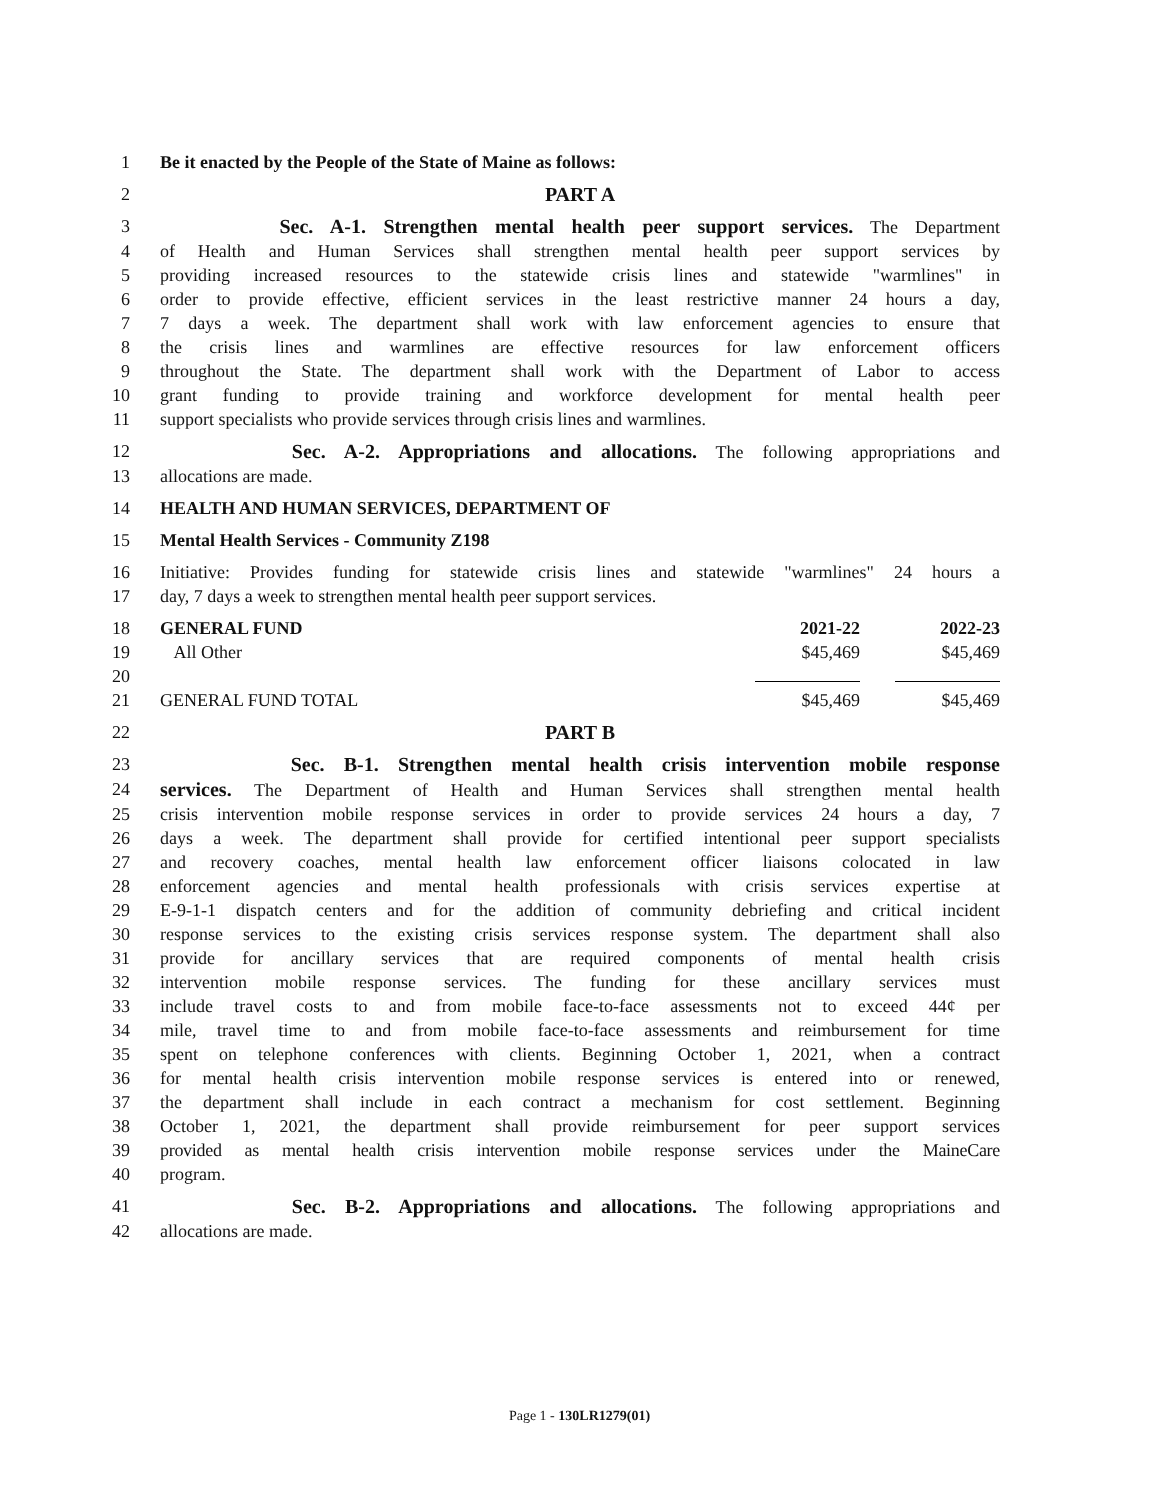1 Be it enacted by the People of the State of Maine as follows:
2 PART A
3 Sec. A-1. Strengthen mental health peer support services. The Department
4 of Health and Human Services shall strengthen mental health peer support services by
5 providing increased resources to the statewide crisis lines and statewide "warmlines" in
6 order to provide effective, efficient services in the least restrictive manner 24 hours a day,
7 7 days a week. The department shall work with law enforcement agencies to ensure that
8 the crisis lines and warmlines are effective resources for law enforcement officers
9 throughout the State. The department shall work with the Department of Labor to access
10 grant funding to provide training and workforce development for mental health peer
11 support specialists who provide services through crisis lines and warmlines.
12 Sec. A-2. Appropriations and allocations. The following appropriations and
13 allocations are made.
14 HEALTH AND HUMAN SERVICES, DEPARTMENT OF
15 Mental Health Services - Community Z198
16 Initiative: Provides funding for statewide crisis lines and statewide "warmlines" 24 hours a
17 day, 7 days a week to strengthen mental health peer support services.
18 GENERAL FUND 2021-22 2022-23
19 All Other $45,469 $45,469
20
21 GENERAL FUND TOTAL $45,469 $45,469
22 PART B
23 Sec. B-1. Strengthen mental health crisis intervention mobile response
24 services. The Department of Health and Human Services shall strengthen mental health
25 crisis intervention mobile response services in order to provide services 24 hours a day, 7
26 days a week. The department shall provide for certified intentional peer support specialists
27 and recovery coaches, mental health law enforcement officer liaisons colocated in law
28 enforcement agencies and mental health professionals with crisis services expertise at
29 E-9-1-1 dispatch centers and for the addition of community debriefing and critical incident
30 response services to the existing crisis services response system. The department shall also
31 provide for ancillary services that are required components of mental health crisis
32 intervention mobile response services. The funding for these ancillary services must
33 include travel costs to and from mobile face-to-face assessments not to exceed 44¢ per
34 mile, travel time to and from mobile face-to-face assessments and reimbursement for time
35 spent on telephone conferences with clients. Beginning October 1, 2021, when a contract
36 for mental health crisis intervention mobile response services is entered into or renewed,
37 the department shall include in each contract a mechanism for cost settlement. Beginning
38 October 1, 2021, the department shall provide reimbursement for peer support services
39 provided as mental health crisis intervention mobile response services under the MaineCare
40 program.
41 Sec. B-2. Appropriations and allocations. The following appropriations and
42 allocations are made.
Page 1 - 130LR1279(01)